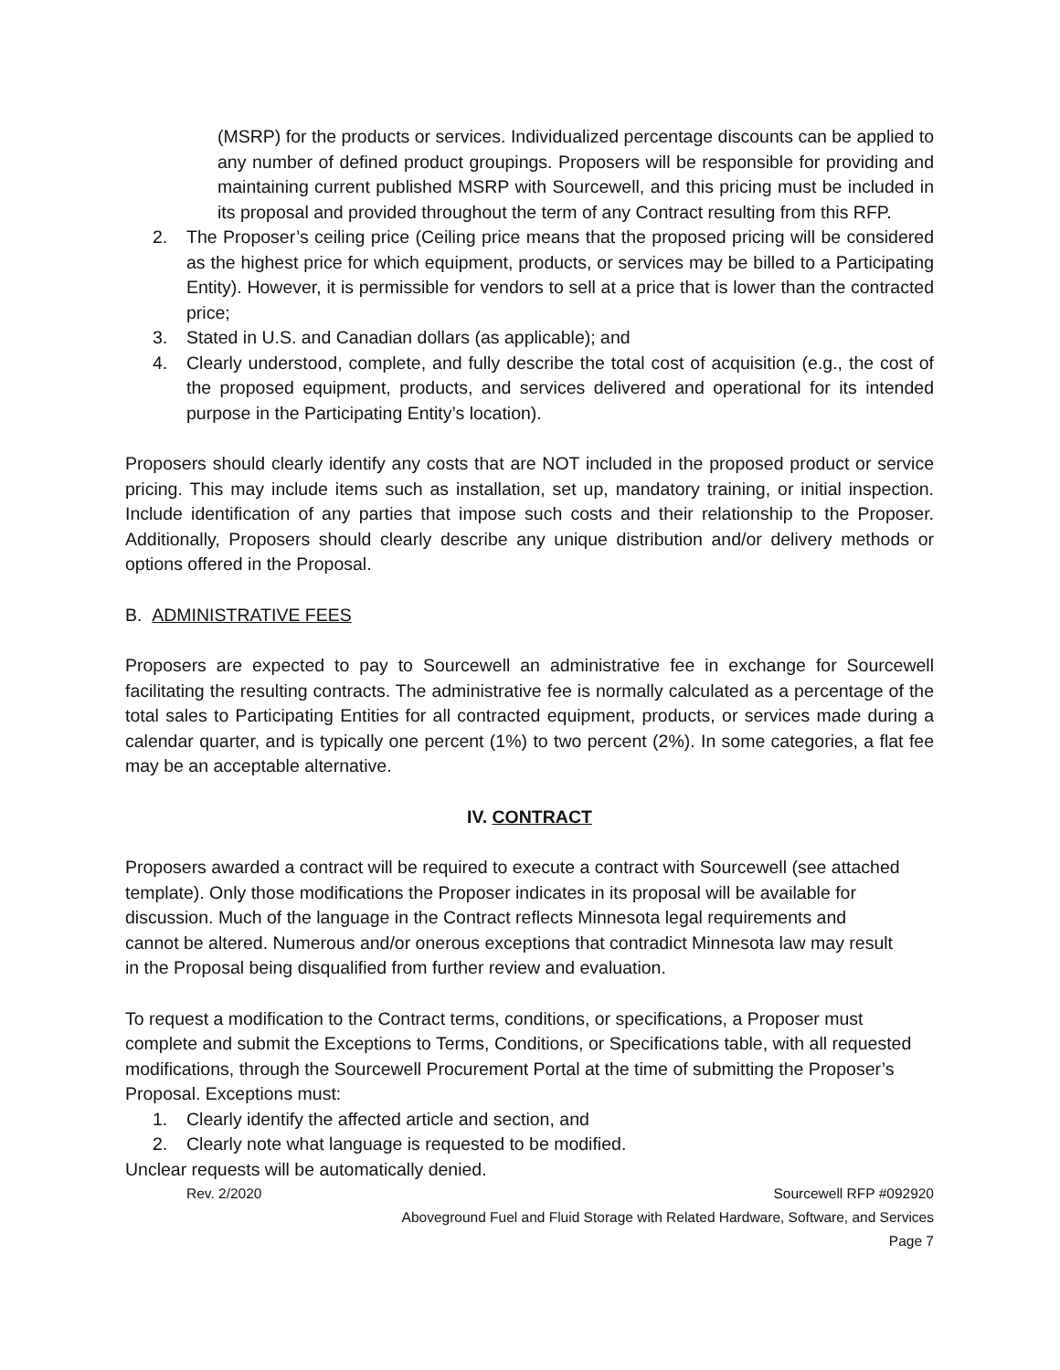(MSRP) for the products or services. Individualized percentage discounts can be applied to any number of defined product groupings. Proposers will be responsible for providing and maintaining current published MSRP with Sourcewell, and this pricing must be included in its proposal and provided throughout the term of any Contract resulting from this RFP.
2. The Proposer’s ceiling price (Ceiling price means that the proposed pricing will be considered as the highest price for which equipment, products, or services may be billed to a Participating Entity). However, it is permissible for vendors to sell at a price that is lower than the contracted price;
3. Stated in U.S. and Canadian dollars (as applicable); and
4. Clearly understood, complete, and fully describe the total cost of acquisition (e.g., the cost of the proposed equipment, products, and services delivered and operational for its intended purpose in the Participating Entity’s location).
Proposers should clearly identify any costs that are NOT included in the proposed product or service pricing. This may include items such as installation, set up, mandatory training, or initial inspection. Include identification of any parties that impose such costs and their relationship to the Proposer. Additionally, Proposers should clearly describe any unique distribution and/or delivery methods or options offered in the Proposal.
B. ADMINISTRATIVE FEES
Proposers are expected to pay to Sourcewell an administrative fee in exchange for Sourcewell facilitating the resulting contracts. The administrative fee is normally calculated as a percentage of the total sales to Participating Entities for all contracted equipment, products, or services made during a calendar quarter, and is typically one percent (1%) to two percent (2%). In some categories, a flat fee may be an acceptable alternative.
IV. CONTRACT
Proposers awarded a contract will be required to execute a contract with Sourcewell (see attached template). Only those modifications the Proposer indicates in its proposal will be available for discussion. Much of the language in the Contract reflects Minnesota legal requirements and cannot be altered. Numerous and/or onerous exceptions that contradict Minnesota law may result in the Proposal being disqualified from further review and evaluation.
To request a modification to the Contract terms, conditions, or specifications, a Proposer must complete and submit the Exceptions to Terms, Conditions, or Specifications table, with all requested modifications, through the Sourcewell Procurement Portal at the time of submitting the Proposer’s Proposal. Exceptions must:
1. Clearly identify the affected article and section, and
2. Clearly note what language is requested to be modified.
Unclear requests will be automatically denied.
Rev. 2/2020 Sourcewell RFP #092920
Aboveground Fuel and Fluid Storage with Related Hardware, Software, and Services
Page 7